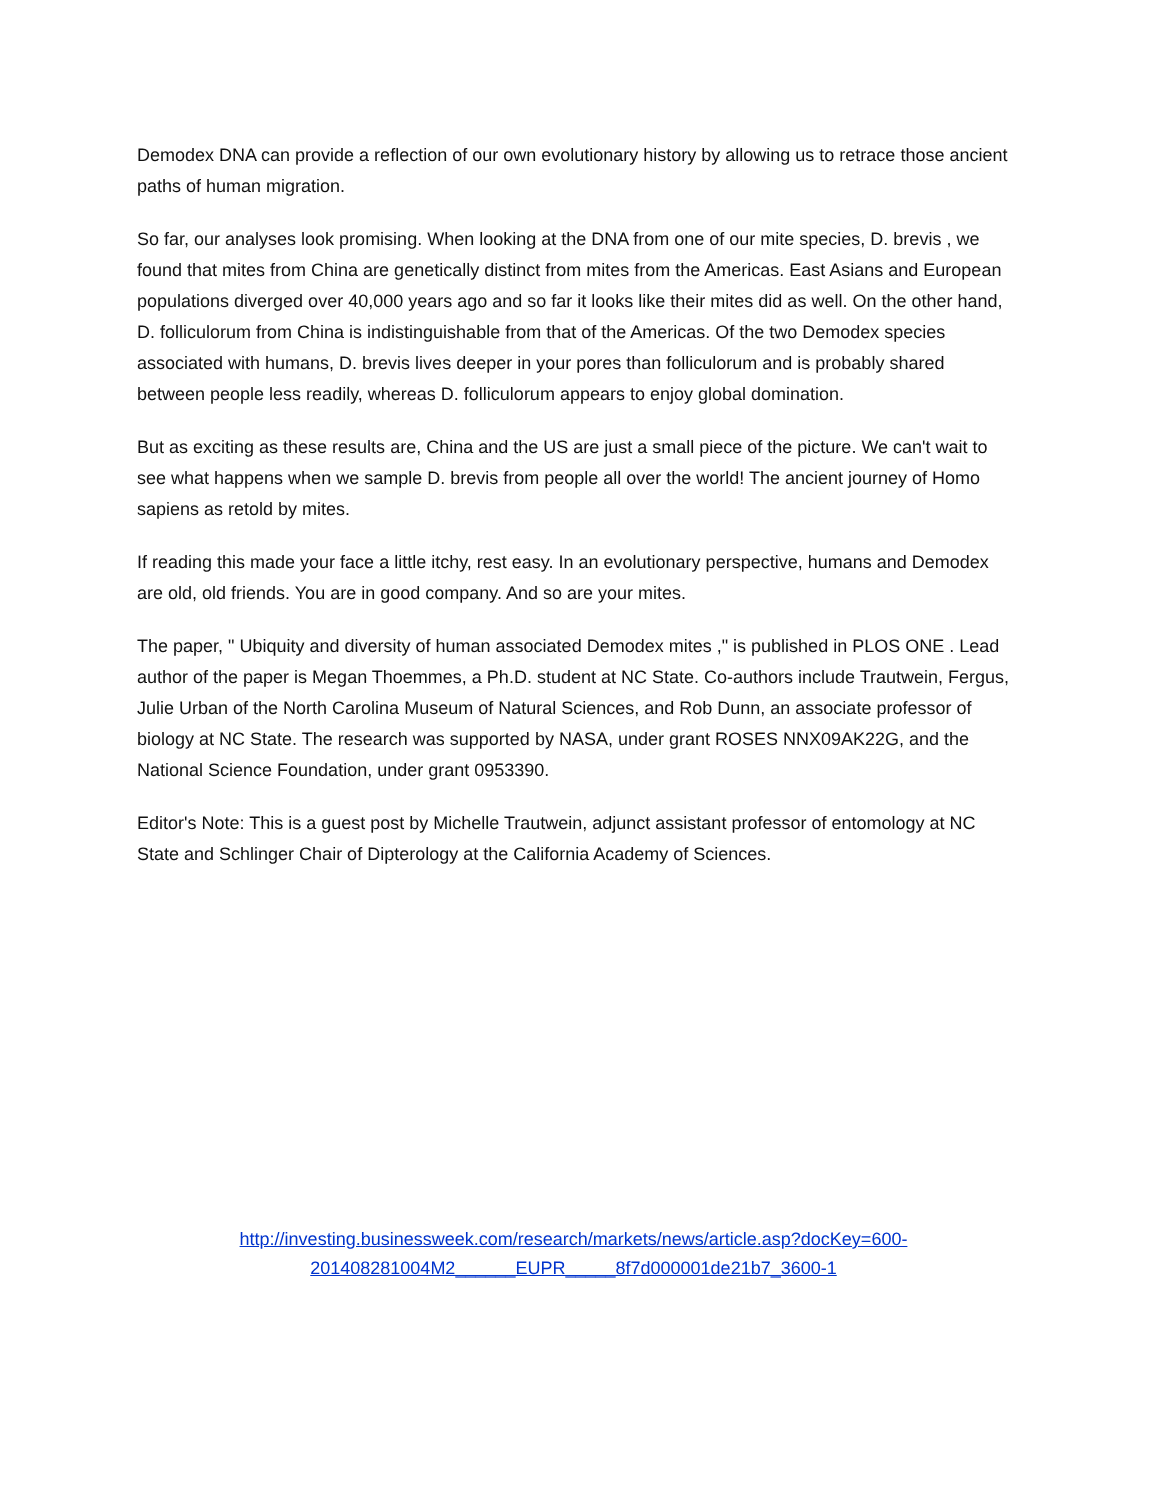Demodex DNA can provide a reflection of our own evolutionary history by allowing us to retrace those ancient paths of human migration.
So far, our analyses look promising. When looking at the DNA from one of our mite species, D. brevis , we found that mites from China are genetically distinct from mites from the Americas. East Asians and European populations diverged over 40,000 years ago and so far it looks like their mites did as well. On the other hand, D. folliculorum from China is indistinguishable from that of the Americas. Of the two Demodex species associated with humans, D. brevis lives deeper in your pores than folliculorum and is probably shared between people less readily, whereas D. folliculorum appears to enjoy global domination.
But as exciting as these results are, China and the US are just a small piece of the picture. We can't wait to see what happens when we sample D. brevis from people all over the world! The ancient journey of Homo sapiens as retold by mites.
If reading this made your face a little itchy, rest easy. In an evolutionary perspective, humans and Demodex are old, old friends. You are in good company. And so are your mites.
The paper, " Ubiquity and diversity of human associated Demodex mites ," is published in PLOS ONE . Lead author of the paper is Megan Thoemmes, a Ph.D. student at NC State. Co-authors include Trautwein, Fergus, Julie Urban of the North Carolina Museum of Natural Sciences, and Rob Dunn, an associate professor of biology at NC State. The research was supported by NASA, under grant ROSES NNX09AK22G, and the National Science Foundation, under grant 0953390.
Editor's Note: This is a guest post by Michelle Trautwein, adjunct assistant professor of entomology at NC State and Schlinger Chair of Dipterology at the California Academy of Sciences.
http://investing.businessweek.com/research/markets/news/article.asp?docKey=600-
201408281004M2______EUPR_____8f7d000001de21b7_3600-1